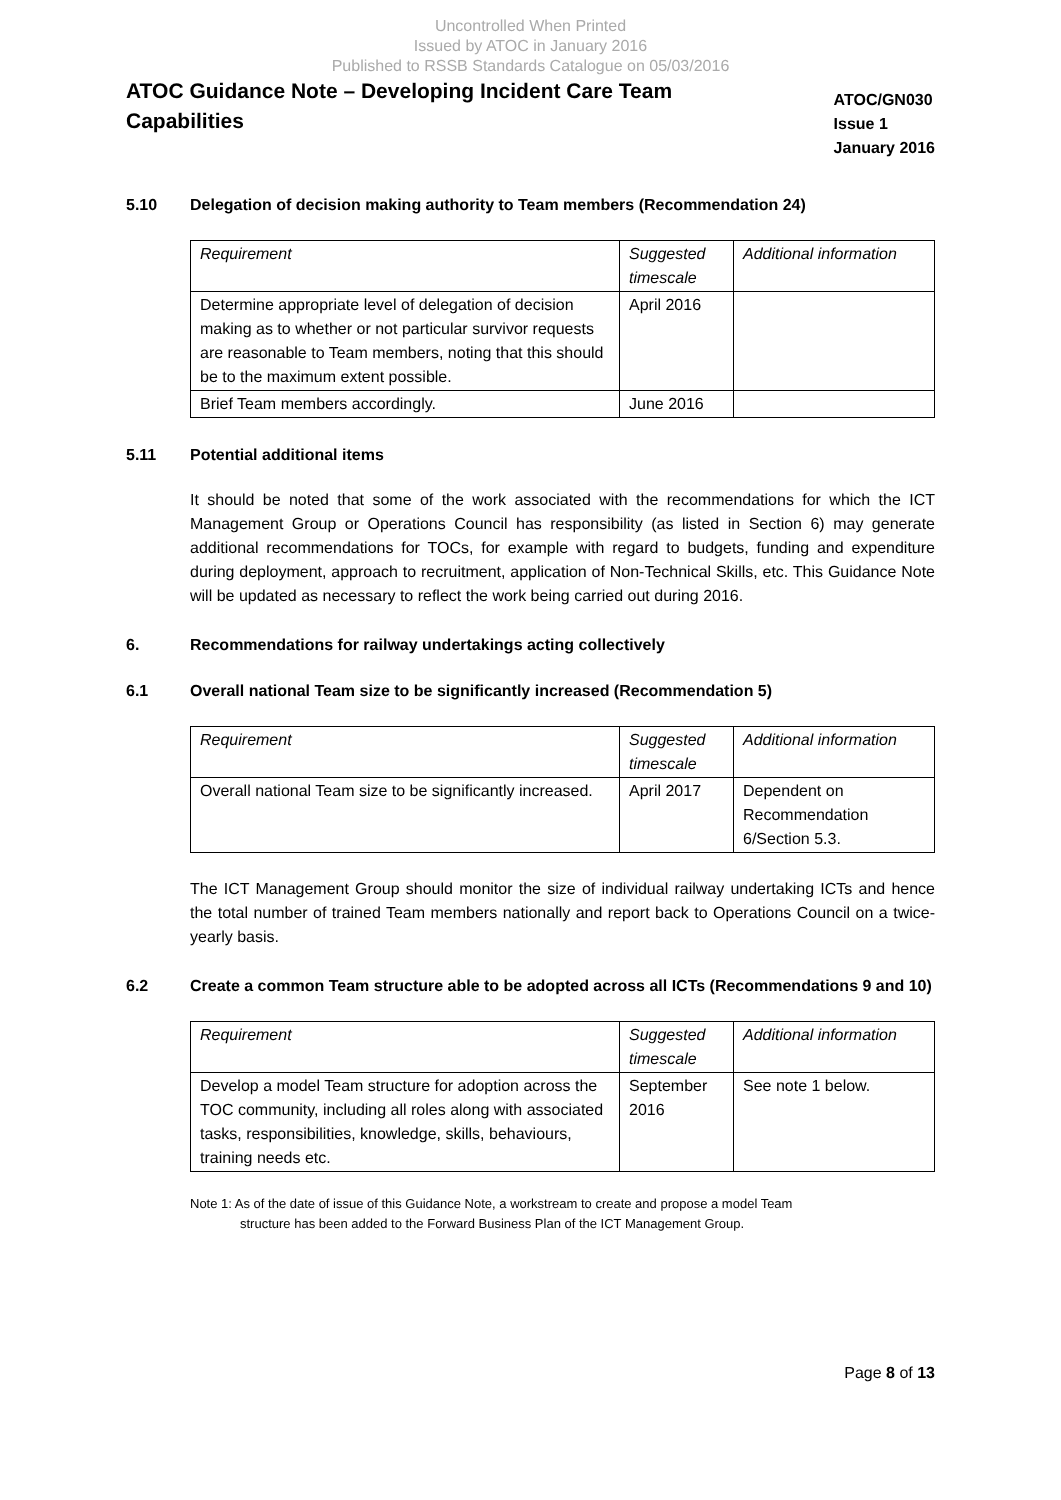Uncontrolled When Printed
Issued by ATOC in January 2016
Published to RSSB Standards Catalogue on 05/03/2016
ATOC Guidance Note – Developing Incident Care Team
Capabilities
ATOC/GN030
Issue 1
January 2016
5.10 Delegation of decision making authority to Team members (Recommendation 24)
| Requirement | Suggested timescale | Additional information |
| --- | --- | --- |
| Determine appropriate level of delegation of decision making as to whether or not particular survivor requests are reasonable to Team members, noting that this should be to the maximum extent possible. | April 2016 | |
| Brief Team members accordingly. | June 2016 | |
5.11 Potential additional items
It should be noted that some of the work associated with the recommendations for which the ICT Management Group or Operations Council has responsibility (as listed in Section 6) may generate additional recommendations for TOCs, for example with regard to budgets, funding and expenditure during deployment, approach to recruitment, application of Non-Technical Skills, etc. This Guidance Note will be updated as necessary to reflect the work being carried out during 2016.
6. Recommendations for railway undertakings acting collectively
6.1 Overall national Team size to be significantly increased (Recommendation 5)
| Requirement | Suggested timescale | Additional information |
| --- | --- | --- |
| Overall national Team size to be significantly increased. | April 2017 | Dependent on Recommendation 6/Section 5.3. |
The ICT Management Group should monitor the size of individual railway undertaking ICTs and hence the total number of trained Team members nationally and report back to Operations Council on a twice-yearly basis.
6.2 Create a common Team structure able to be adopted across all ICTs (Recommendations 9 and 10)
| Requirement | Suggested timescale | Additional information |
| --- | --- | --- |
| Develop a model Team structure for adoption across the TOC community, including all roles along with associated tasks, responsibilities, knowledge, skills, behaviours, training needs etc. | September 2016 | See note 1 below. |
Note 1: As of the date of issue of this Guidance Note, a workstream to create and propose a model Team
structure has been added to the Forward Business Plan of the ICT Management Group.
Page 8 of 13